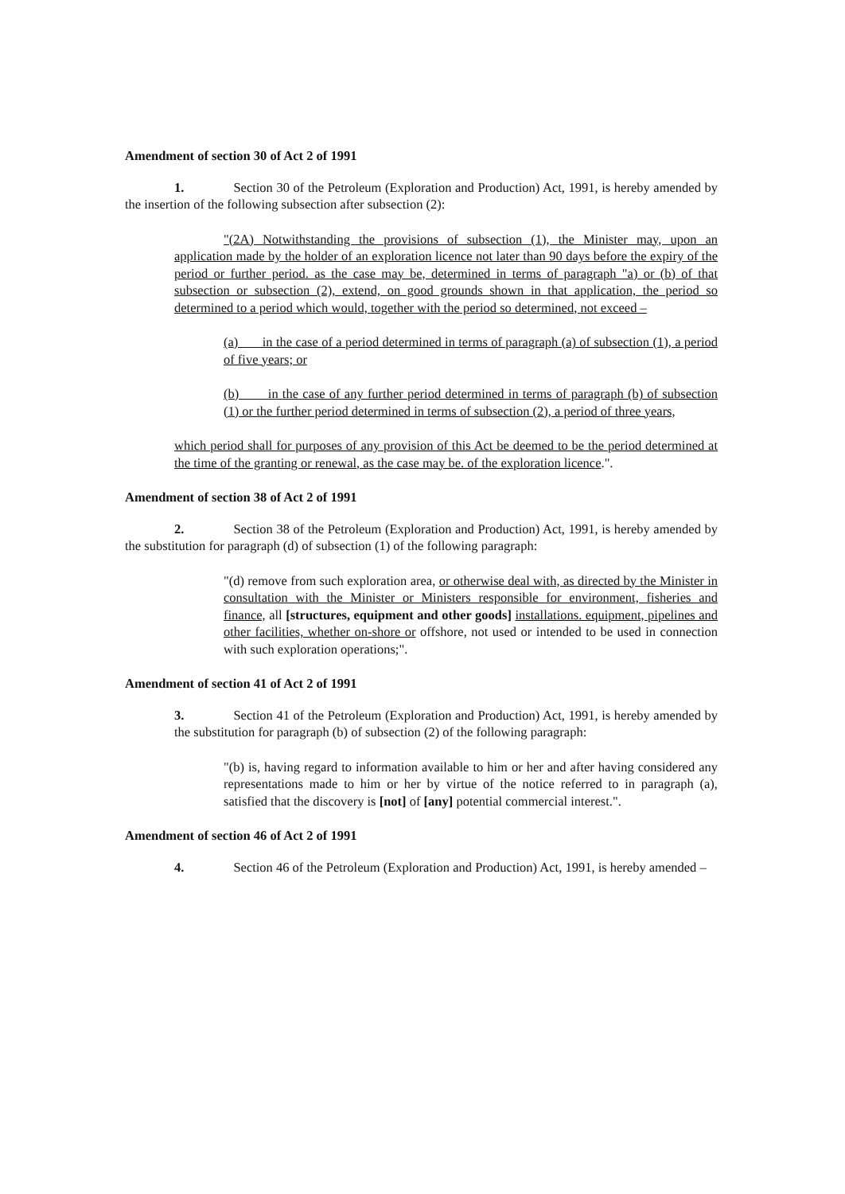Amendment of section 30 of Act 2 of 1991
1. Section 30 of the Petroleum (Exploration and Production) Act, 1991, is hereby amended by the insertion of the following subsection after subsection (2):
"(2A) Notwithstanding the provisions of subsection (1), the Minister may, upon an application made by the holder of an exploration licence not later than 90 days before the expiry of the period or further period. as the case may be, determined in terms of paragraph "a) or (b) of that subsection or subsection (2), extend, on good grounds shown in that application, the period so determined to a period which would, together with the period so determined, not exceed –
(a) in the case of a period determined in terms of paragraph (a) of subsection (1), a period of five years; or
(b) in the case of any further period determined in terms of paragraph (b) of subsection (1) or the further period determined in terms of subsection (2), a period of three years,
which period shall for purposes of any provision of this Act be deemed to be the period determined at the time of the granting or renewal, as the case may be. of the exploration licence.".
Amendment of section 38 of Act 2 of 1991
2. Section 38 of the Petroleum (Exploration and Production) Act, 1991, is hereby amended by the substitution for paragraph (d) of subsection (1) of the following paragraph:
"(d) remove from such exploration area, or otherwise deal with, as directed by the Minister in consultation with the Minister or Ministers responsible for environment, fisheries and finance, all [structures, equipment and other goods] installations. equipment, pipelines and other facilities, whether on-shore or offshore, not used or intended to be used in connection with such exploration operations;".
Amendment of section 41 of Act 2 of 1991
3. Section 41 of the Petroleum (Exploration and Production) Act, 1991, is hereby amended by the substitution for paragraph (b) of subsection (2) of the following paragraph:
"(b) is, having regard to information available to him or her and after having considered any representations made to him or her by virtue of the notice referred to in paragraph (a), satisfied that the discovery is [not] of [any] potential commercial interest.".
Amendment of section 46 of Act 2 of 1991
4. Section 46 of the Petroleum (Exploration and Production) Act, 1991, is hereby amended –